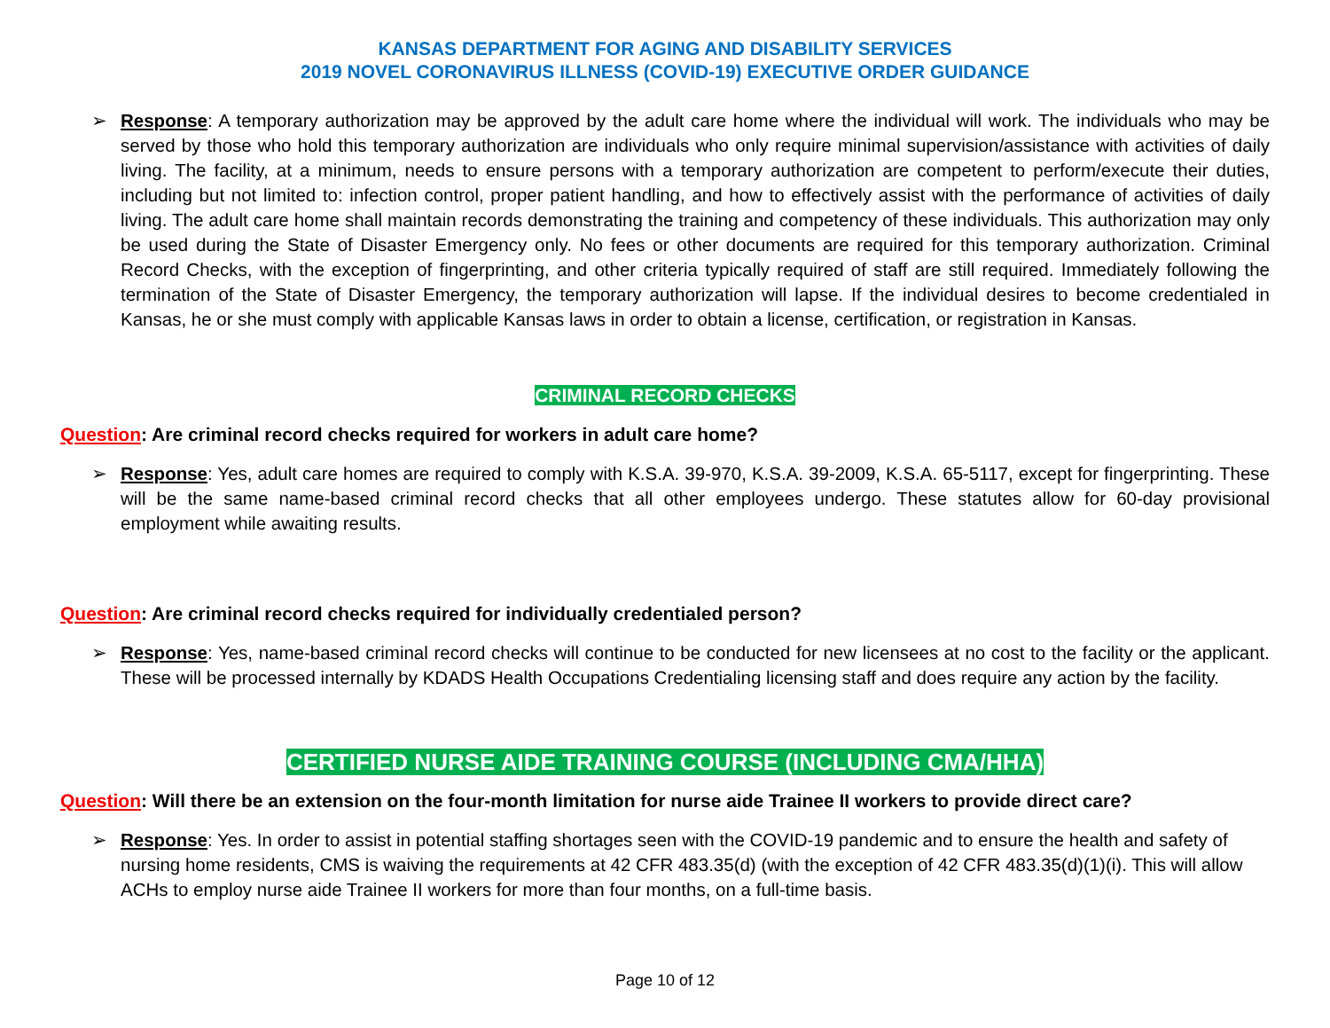KANSAS DEPARTMENT FOR AGING AND DISABILITY SERVICES
2019 NOVEL CORONAVIRUS ILLNESS (COVID-19) EXECUTIVE ORDER GUIDANCE
➢ Response: A temporary authorization may be approved by the adult care home where the individual will work. The individuals who may be served by those who hold this temporary authorization are individuals who only require minimal supervision/assistance with activities of daily living. The facility, at a minimum, needs to ensure persons with a temporary authorization are competent to perform/execute their duties, including but not limited to: infection control, proper patient handling, and how to effectively assist with the performance of activities of daily living. The adult care home shall maintain records demonstrating the training and competency of these individuals. This authorization may only be used during the State of Disaster Emergency only. No fees or other documents are required for this temporary authorization. Criminal Record Checks, with the exception of fingerprinting, and other criteria typically required of staff are still required. Immediately following the termination of the State of Disaster Emergency, the temporary authorization will lapse. If the individual desires to become credentialed in Kansas, he or she must comply with applicable Kansas laws in order to obtain a license, certification, or registration in Kansas.
CRIMINAL RECORD CHECKS
Question: Are criminal record checks required for workers in adult care home?
➢ Response: Yes, adult care homes are required to comply with K.S.A. 39-970, K.S.A. 39-2009, K.S.A. 65-5117, except for fingerprinting. These will be the same name-based criminal record checks that all other employees undergo. These statutes allow for 60-day provisional employment while awaiting results.
Question: Are criminal record checks required for individually credentialed person?
➢ Response: Yes, name-based criminal record checks will continue to be conducted for new licensees at no cost to the facility or the applicant. These will be processed internally by KDADS Health Occupations Credentialing licensing staff and does require any action by the facility.
CERTIFIED NURSE AIDE TRAINING COURSE (INCLUDING CMA/HHA)
Question: Will there be an extension on the four-month limitation for nurse aide Trainee II workers to provide direct care?
➢ Response: Yes. In order to assist in potential staffing shortages seen with the COVID-19 pandemic and to ensure the health and safety of nursing home residents, CMS is waiving the requirements at 42 CFR 483.35(d) (with the exception of 42 CFR 483.35(d)(1)(i). This will allow ACHs to employ nurse aide Trainee II workers for more than four months, on a full-time basis.
Page 10 of 12